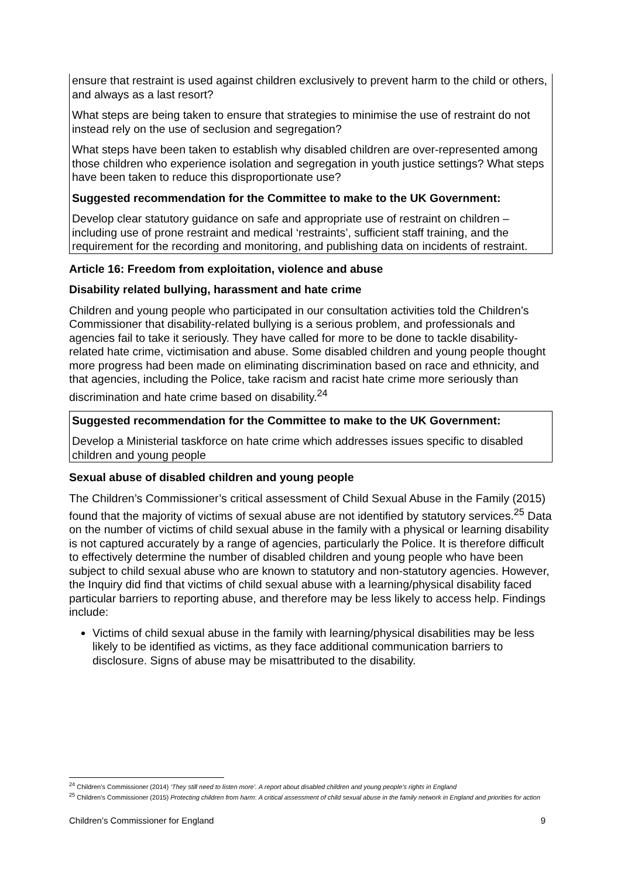ensure that restraint is used against children exclusively to prevent harm to the child or others, and always as a last resort?
What steps are being taken to ensure that strategies to minimise the use of restraint do not instead rely on the use of seclusion and segregation?
What steps have been taken to establish why disabled children are over-represented among those children who experience isolation and segregation in youth justice settings? What steps have been taken to reduce this disproportionate use?
Suggested recommendation for the Committee to make to the UK Government:
Develop clear statutory guidance on safe and appropriate use of restraint on children – including use of prone restraint and medical ‘restraints’, sufficient staff training, and the requirement for the recording and monitoring, and publishing data on incidents of restraint.
Article 16: Freedom from exploitation, violence and abuse
Disability related bullying, harassment and hate crime
Children and young people who participated in our consultation activities told the Children’s Commissioner that disability-related bullying is a serious problem, and professionals and agencies fail to take it seriously. They have called for more to be done to tackle disability-related hate crime, victimisation and abuse. Some disabled children and young people thought more progress had been made on eliminating discrimination based on race and ethnicity, and that agencies, including the Police, take racism and racist hate crime more seriously than discrimination and hate crime based on disability.<sup>24</sup>
Suggested recommendation for the Committee to make to the UK Government:
Develop a Ministerial taskforce on hate crime which addresses issues specific to disabled children and young people
Sexual abuse of disabled children and young people
The Children’s Commissioner’s critical assessment of Child Sexual Abuse in the Family (2015) found that the majority of victims of sexual abuse are not identified by statutory services.<sup>25</sup> Data on the number of victims of child sexual abuse in the family with a physical or learning disability is not captured accurately by a range of agencies, particularly the Police. It is therefore difficult to effectively determine the number of disabled children and young people who have been subject to child sexual abuse who are known to statutory and non-statutory agencies. However, the Inquiry did find that victims of child sexual abuse with a learning/physical disability faced particular barriers to reporting abuse, and therefore may be less likely to access help. Findings include:
Victims of child sexual abuse in the family with learning/physical disabilities may be less likely to be identified as victims, as they face additional communication barriers to disclosure. Signs of abuse may be misattributed to the disability.
<sup>24</sup> Children’s Commissioner (2014) ‘They still need to listen more’. A report about disabled children and young people’s rights in England
<sup>25</sup> Children’s Commissioner (2015) Protecting children from harm: A critical assessment of child sexual abuse in the family network in England and priorities for action
Children’s Commissioner for England 9